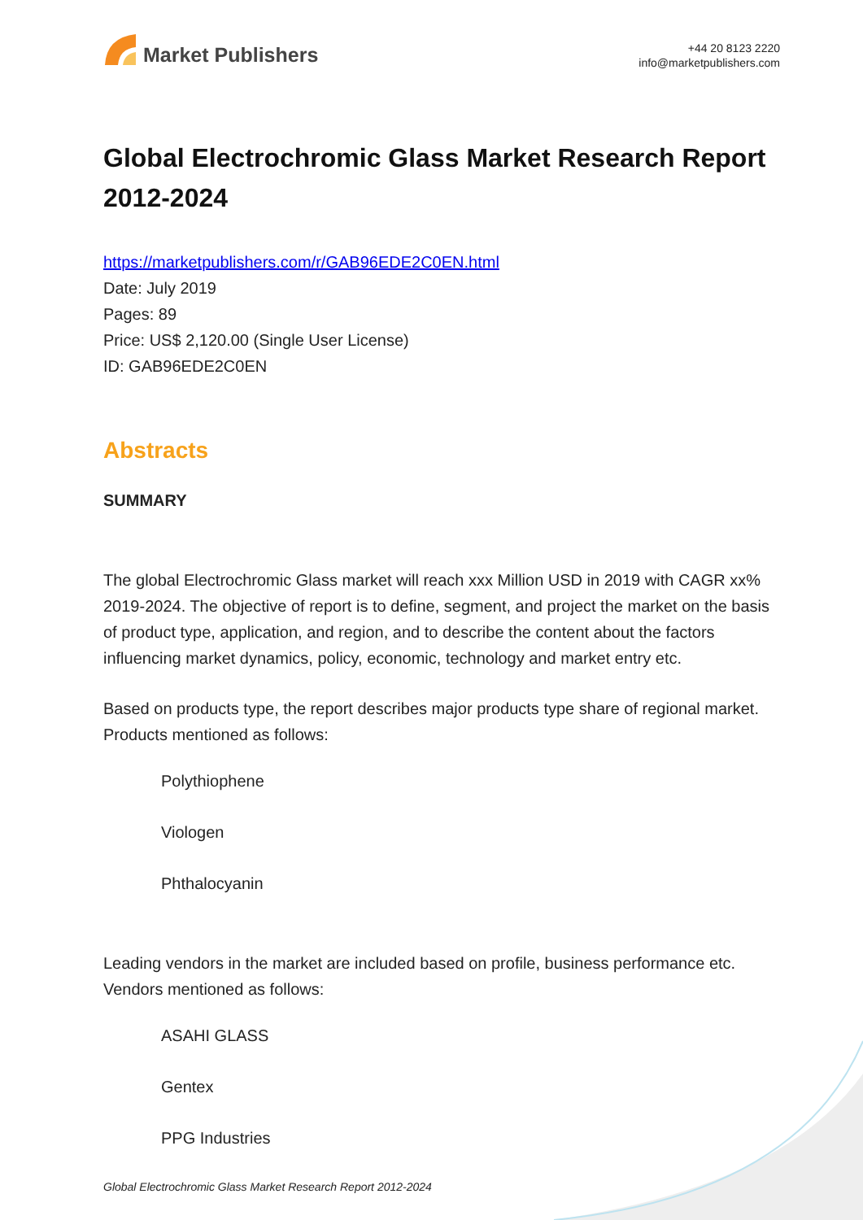Market Publishers
+44 20 8123 2220
info@marketpublishers.com
Global Electrochromic Glass Market Research Report 2012-2024
https://marketpublishers.com/r/GAB96EDE2C0EN.html
Date: July 2019
Pages: 89
Price: US$ 2,120.00 (Single User License)
ID: GAB96EDE2C0EN
Abstracts
SUMMARY
The global Electrochromic Glass market will reach xxx Million USD in 2019 with CAGR xx% 2019-2024. The objective of report is to define, segment, and project the market on the basis of product type, application, and region, and to describe the content about the factors influencing market dynamics, policy, economic, technology and market entry etc.
Based on products type, the report describes major products type share of regional market. Products mentioned as follows:
Polythiophene
Viologen
Phthalocyanin
Leading vendors in the market are included based on profile, business performance etc. Vendors mentioned as follows:
ASAHI GLASS
Gentex
PPG Industries
Global Electrochromic Glass Market Research Report 2012-2024